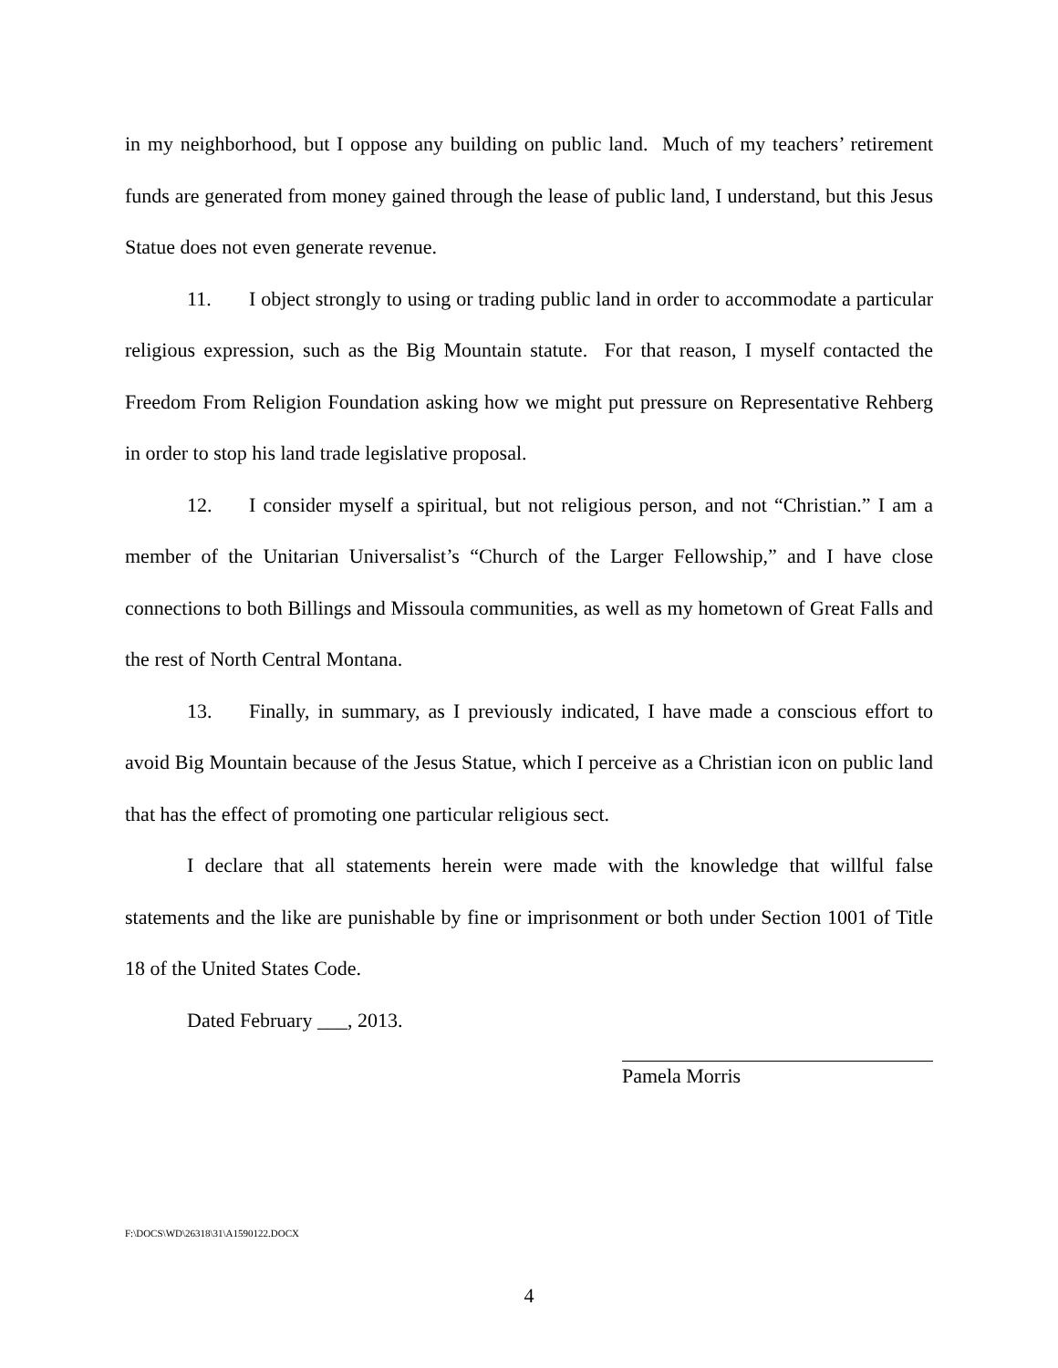in my neighborhood, but I oppose any building on public land. Much of my teachers’ retirement funds are generated from money gained through the lease of public land, I understand, but this Jesus Statue does not even generate revenue.
11. I object strongly to using or trading public land in order to accommodate a particular religious expression, such as the Big Mountain statute. For that reason, I myself contacted the Freedom From Religion Foundation asking how we might put pressure on Representative Rehberg in order to stop his land trade legislative proposal.
12. I consider myself a spiritual, but not religious person, and not “Christian.” I am a member of the Unitarian Universalist’s “Church of the Larger Fellowship,” and I have close connections to both Billings and Missoula communities, as well as my hometown of Great Falls and the rest of North Central Montana.
13. Finally, in summary, as I previously indicated, I have made a conscious effort to avoid Big Mountain because of the Jesus Statue, which I perceive as a Christian icon on public land that has the effect of promoting one particular religious sect.
I declare that all statements herein were made with the knowledge that willful false statements and the like are punishable by fine or imprisonment or both under Section 1001 of Title 18 of the United States Code.
Dated February ___, 2013.
Pamela Morris
F:\DOCS\WD\26318\31\A1590122.DOCX
4